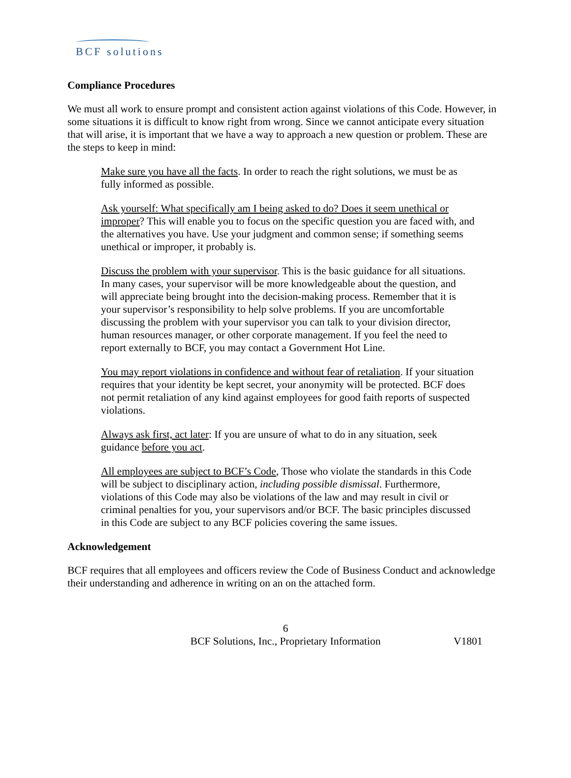BCF solutions
Compliance Procedures
We must all work to ensure prompt and consistent action against violations of this Code. However, in some situations it is difficult to know right from wrong. Since we cannot anticipate every situation that will arise, it is important that we have a way to approach a new question or problem. These are the steps to keep in mind:
Make sure you have all the facts. In order to reach the right solutions, we must be as fully informed as possible.
Ask yourself: What specifically am I being asked to do? Does it seem unethical or improper? This will enable you to focus on the specific question you are faced with, and the alternatives you have. Use your judgment and common sense; if something seems unethical or improper, it probably is.
Discuss the problem with your supervisor. This is the basic guidance for all situations. In many cases, your supervisor will be more knowledgeable about the question, and will appreciate being brought into the decision-making process. Remember that it is your supervisor’s responsibility to help solve problems. If you are uncomfortable discussing the problem with your supervisor you can talk to your division director, human resources manager, or other corporate management. If you feel the need to report externally to BCF, you may contact a Government Hot Line.
You may report violations in confidence and without fear of retaliation. If your situation requires that your identity be kept secret, your anonymity will be protected. BCF does not permit retaliation of any kind against employees for good faith reports of suspected violations.
Always ask first, act later: If you are unsure of what to do in any situation, seek guidance before you act.
All employees are subject to BCF’s Code, Those who violate the standards in this Code will be subject to disciplinary action, including possible dismissal. Furthermore, violations of this Code may also be violations of the law and may result in civil or criminal penalties for you, your supervisors and/or BCF. The basic principles discussed in this Code are subject to any BCF policies covering the same issues.
Acknowledgement
BCF requires that all employees and officers review the Code of Business Conduct and acknowledge their understanding and adherence in writing on an on the attached form.
6
BCF Solutions, Inc., Proprietary Information
V1801